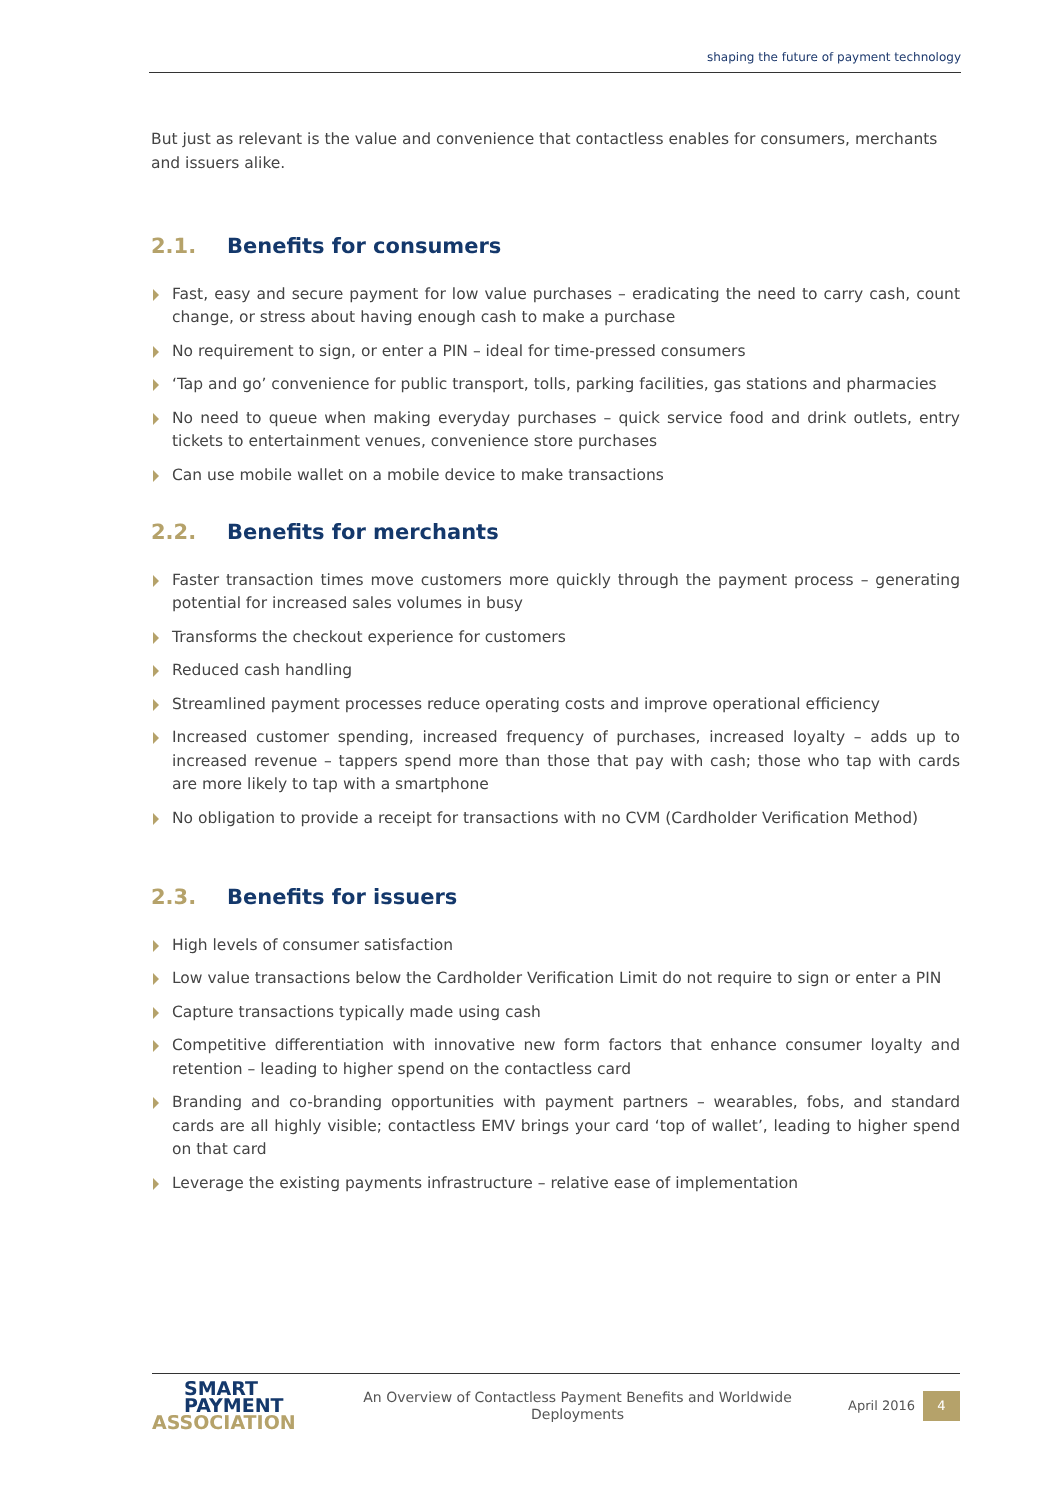shaping the future of payment technology
But just as relevant is the value and convenience that contactless enables for consumers, merchants and issuers alike.
2.1. Benefits for consumers
Fast, easy and secure payment for low value purchases – eradicating the need to carry cash, count change, or stress about having enough cash to make a purchase
No requirement to sign, or enter a PIN – ideal for time-pressed consumers
‘Tap and go’ convenience for public transport, tolls, parking facilities, gas stations and pharmacies
No need to queue when making everyday purchases – quick service food and drink outlets, entry tickets to entertainment venues, convenience store purchases
Can use mobile wallet on a mobile device to make transactions
2.2. Benefits for merchants
Faster transaction times move customers more quickly through the payment process – generating potential for increased sales volumes in busy
Transforms the checkout experience for customers
Reduced cash handling
Streamlined payment processes reduce operating costs and improve operational efficiency
Increased customer spending, increased frequency of purchases, increased loyalty – adds up to increased revenue – tappers spend more than those that pay with cash; those who tap with cards are more likely to tap with a smartphone
No obligation to provide a receipt for transactions with no CVM (Cardholder Verification Method)
2.3. Benefits for issuers
High levels of consumer satisfaction
Low value transactions below the Cardholder Verification Limit do not require to sign or enter a PIN
Capture transactions typically made using cash
Competitive differentiation with innovative new form factors that enhance consumer loyalty and retention – leading to higher spend on the contactless card
Branding and co-branding opportunities with payment partners – wearables, fobs, and standard cards are all highly visible; contactless EMV brings your card ‘top of wallet’, leading to higher spend on that card
Leverage the existing payments infrastructure – relative ease of implementation
SMART
PAYMENT
ASSOCIATION
An Overview of Contactless Payment Benefits and Worldwide
Deployments
April 2016
4